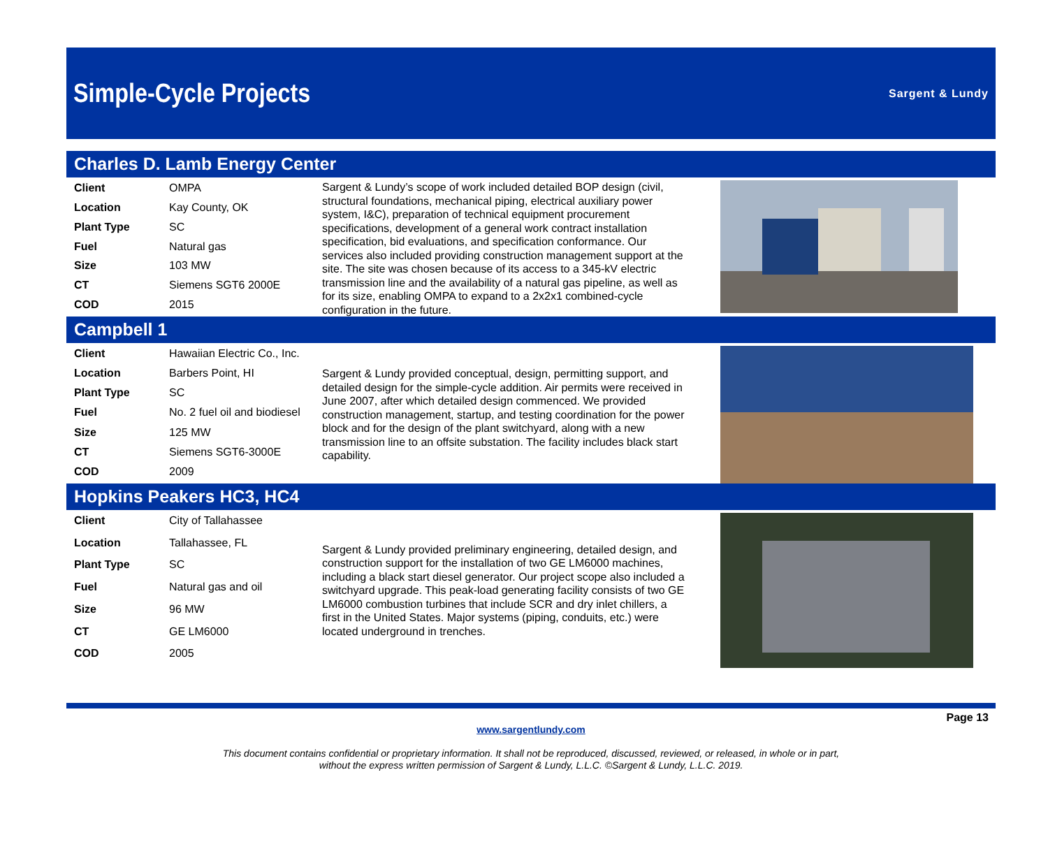Simple-Cycle Projects
Sargent & Lundy
Charles D. Lamb Energy Center
| Client | OMPA |
| Location | Kay County, OK |
| Plant Type | SC |
| Fuel | Natural gas |
| Size | 103 MW |
| CT | Siemens SGT6 2000E |
| COD | 2015 |
Sargent & Lundy’s scope of work included detailed BOP design (civil, structural foundations, mechanical piping, electrical auxiliary power system, I&C), preparation of technical equipment procurement specifications, development of a general work contract installation specification, bid evaluations, and specification conformance. Our services also included providing construction management support at the site. The site was chosen because of its access to a 345-kV electric transmission line and the availability of a natural gas pipeline, as well as for its size, enabling OMPA to expand to a 2x2x1 combined-cycle configuration in the future.
Campbell 1
| Client | Hawaiian Electric Co., Inc. |
| Location | Barbers Point, HI |
| Plant Type | SC |
| Fuel | No. 2 fuel oil and biodiesel |
| Size | 125 MW |
| CT | Siemens SGT6-3000E |
| COD | 2009 |
Sargent & Lundy provided conceptual, design, permitting support, and detailed design for the simple-cycle addition. Air permits were received in June 2007, after which detailed design commenced. We provided construction management, startup, and testing coordination for the power block and for the design of the plant switchyard, along with a new transmission line to an offsite substation. The facility includes black start capability.
Hopkins Peakers HC3, HC4
| Client | City of Tallahassee |
| Location | Tallahassee, FL |
| Plant Type | SC |
| Fuel | Natural gas and oil |
| Size | 96 MW |
| CT | GE LM6000 |
| COD | 2005 |
Sargent & Lundy provided preliminary engineering, detailed design, and construction support for the installation of two GE LM6000 machines, including a black start diesel generator. Our project scope also included a switchyard upgrade. This peak-load generating facility consists of two GE LM6000 combustion turbines that include SCR and dry inlet chillers, a first in the United States. Major systems (piping, conduits, etc.) were located underground in trenches.
Page 13
www.sargentlundy.com
This document contains confidential or proprietary information. It shall not be reproduced, discussed, reviewed, or released, in whole or in part,
without the express written permission of Sargent & Lundy, L.L.C. ©Sargent & Lundy, L.L.C. 2019.